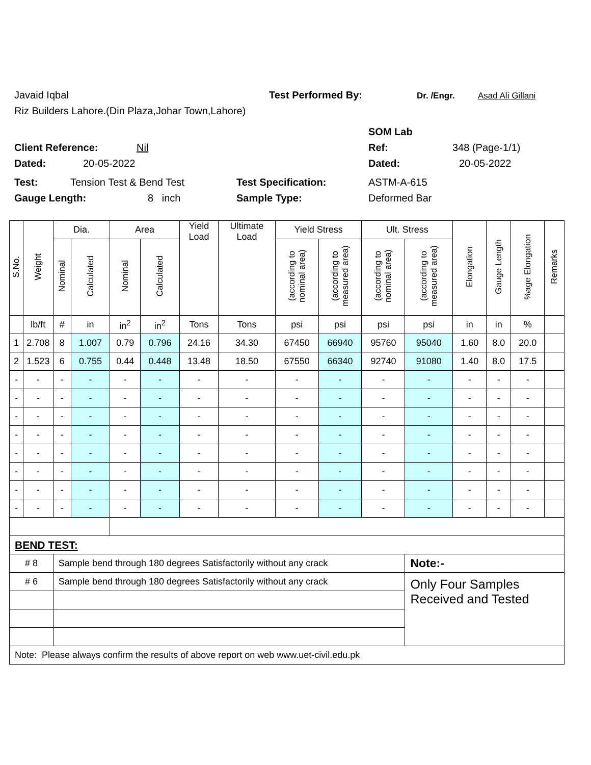Javaid Iqbal Test Performed By: Dr. /Engr. Asad Ali Gillani
Riz Builders Lahore.(Din Plaza,Johar Town,Lahore)
SOM Lab
Client Reference: Nil Ref: 348 (Page-1/1)
Dated: 20-05-2022 Dated: 20-05-2022
Test: Tension Test & Bend Test Test Specification: ASTM-A-615
Gauge Length: 8 inch Sample Type: Deformed Bar
| S.No. | Weight | Dia. | | Area | | Yield Load | Ultimate Load | Yield Stress | | Ult. Stress | | Elongation | Gauge Length | %age Elongation | Remarks |
| --- | --- | --- | --- | --- | --- | --- | --- | --- | --- | --- | --- | --- | --- | --- | --- |
| | | Nominal | Calculated | Nominal | Calculated | | | (according to nominal area) | (according to measured area) | (according to nominal area) | (according to measured area) | | | | |
| | lb/ft | # | in | in<sup>2</sup> | in<sup>2</sup> | Tons | Tons | psi | psi | psi | psi | in | in | % | |
| 1 | 2.708 | 8 | 1.007 | 0.79 | 0.796 | 24.16 | 34.30 | 67450 | 66940 | 95760 | 95040 | 1.60 | 8.0 | 20.0 | |
| 2 | 1.523 | 6 | 0.755 | 0.44 | 0.448 | 13.48 | 18.50 | 67550 | 66340 | 92740 | 91080 | 1.40 | 8.0 | 17.5 | |
| - | - | - | - | - | - | - | - | - | - | - | - | - | - | - | |
| - | - | - | - | - | - | - | - | - | - | - | - | - | - | - | |
| - | - | - | - | - | - | - | - | - | - | - | - | - | - | - | |
| - | - | - | - | - | - | - | - | - | - | - | - | - | - | - | |
| - | - | - | - | - | - | - | - | - | - | - | - | - | - | - | |
| - | - | - | - | - | - | - | - | - | - | - | - | - | - | - | |
| - | - | - | - | - | - | - | - | - | - | - | - | - | - | - | |
| - | - | - | - | - | - | - | - | - | - | - | - | - | - | - | |
| BEND TEST: | | | | | | | | | | | | | | | |
| # 8 | | Sample bend through 180 degrees Satisfactorily without any crack | | | | | | | | | Note:- | | | | |
| # 6 | | Sample bend through 180 degrees Satisfactorily without any crack | | | | | | | | | Only Four Samples Received and Tested | | | | |
| Note: Please always confirm the results of above report on web www.uet-civil.edu.pk | | | | | | | | | | | | | | | |